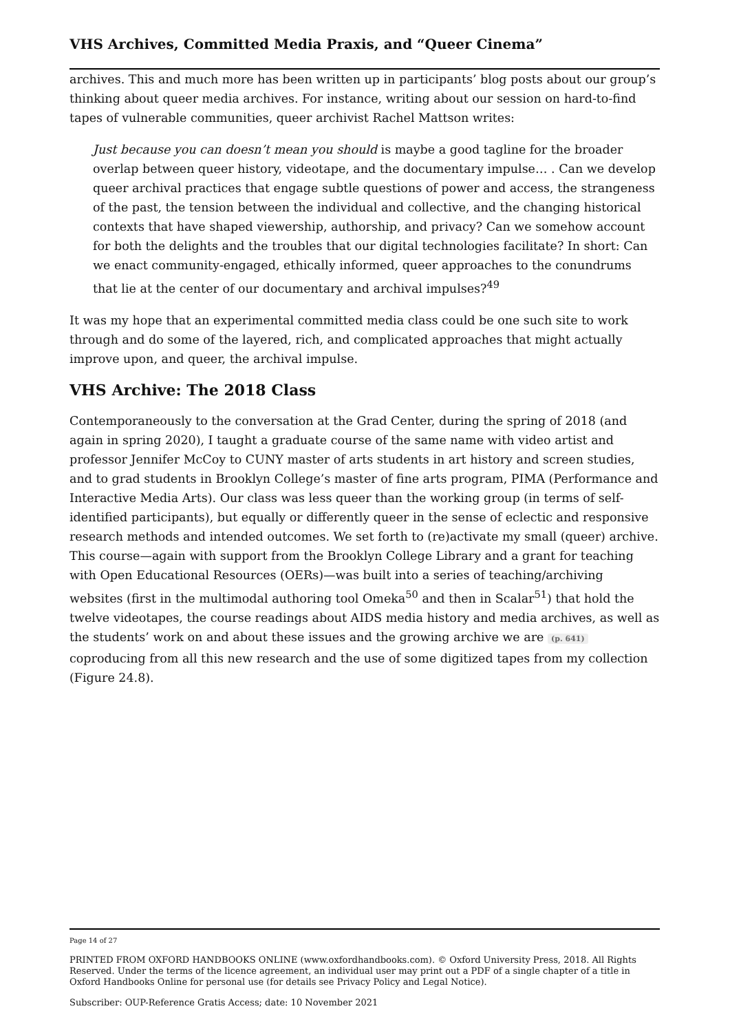VHS Archives, Committed Media Praxis, and “Queer Cinema”
archives. This and much more has been written up in participants’ blog posts about our group’s thinking about queer media archives. For instance, writing about our session on hard-to-find tapes of vulnerable communities, queer archivist Rachel Mattson writes:
Just because you can doesn’t mean you should is maybe a good tagline for the broader overlap between queer history, videotape, and the documentary impulse… . Can we develop queer archival practices that engage subtle questions of power and access, the strangeness of the past, the tension between the individual and collective, and the changing historical contexts that have shaped viewership, authorship, and privacy? Can we somehow account for both the delights and the troubles that our digital technologies facilitate? In short: Can we enact community-engaged, ethically informed, queer approaches to the conundrums that lie at the center of our documentary and archival impulses?<sup>49</sup>
It was my hope that an experimental committed media class could be one such site to work through and do some of the layered, rich, and complicated approaches that might actually improve upon, and queer, the archival impulse.
VHS Archive: The 2018 Class
Contemporaneously to the conversation at the Grad Center, during the spring of 2018 (and again in spring 2020), I taught a graduate course of the same name with video artist and professor Jennifer McCoy to CUNY master of arts students in art history and screen studies, and to grad students in Brooklyn College’s master of fine arts program, PIMA (Performance and Interactive Media Arts). Our class was less queer than the working group (in terms of self-identified participants), but equally or differently queer in the sense of eclectic and responsive research methods and intended outcomes. We set forth to (re)activate my small (queer) archive. This course—again with support from the Brooklyn College Library and a grant for teaching with Open Educational Resources (OERs)—was built into a series of teaching/archiving websites (first in the multimodal authoring tool Omeka<sup>50</sup> and then in Scalar<sup>51</sup>) that hold the twelve videotapes, the course readings about AIDS media history and media archives, as well as the students’ work on and about these issues and the growing archive we are (p. 641) coproducing from all this new research and the use of some digitized tapes from my collection (Figure 24.8).
Page 14 of 27
PRINTED FROM OXFORD HANDBOOKS ONLINE (www.oxfordhandbooks.com). © Oxford University Press, 2018. All Rights Reserved. Under the terms of the licence agreement, an individual user may print out a PDF of a single chapter of a title in Oxford Handbooks Online for personal use (for details see Privacy Policy and Legal Notice).
Subscriber: OUP-Reference Gratis Access; date: 10 November 2021